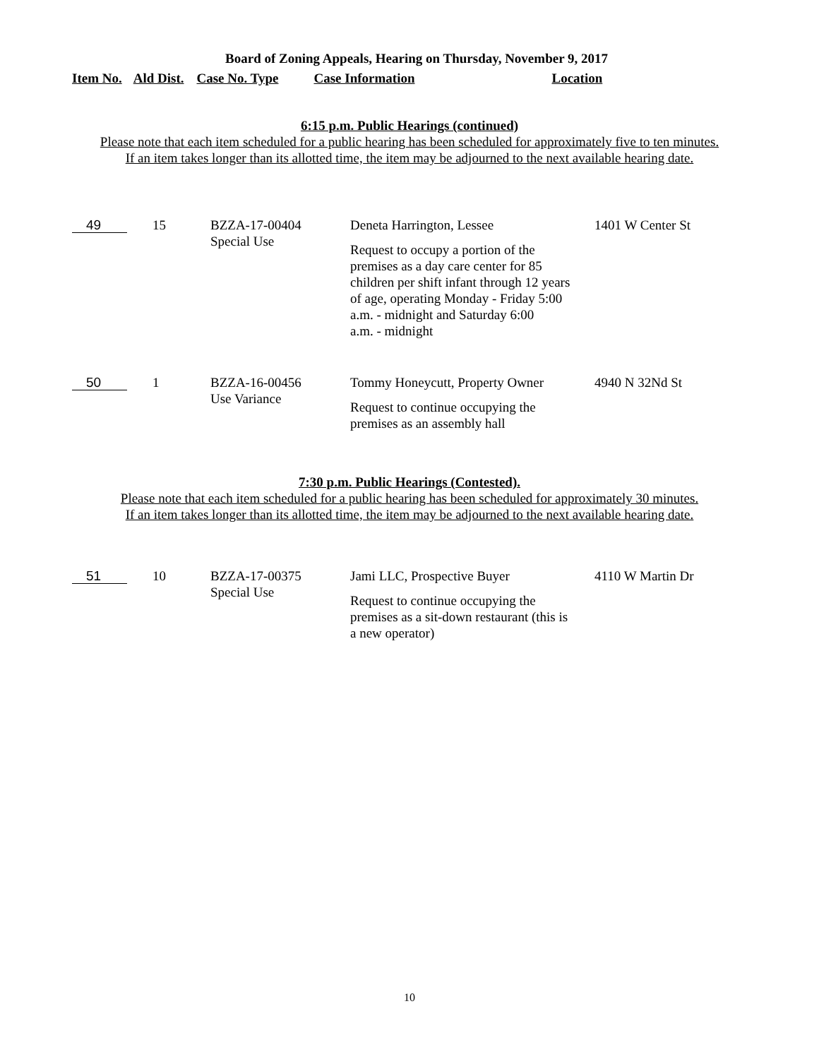Board of Zoning Appeals, Hearing on Thursday, November 9, 2017
Item No. Ald Dist. Case No. Type Case Information Location
6:15 p.m. Public Hearings (continued)
Please note that each item scheduled for a public hearing has been scheduled for approximately five to ten minutes.
If an item takes longer than its allotted time, the item may be adjourned to the next available hearing date.
| 49 | 15 | BZZA-17-00404 Special Use | Deneta Harrington, Lessee Request to occupy a portion of the premises as a day care center for 85 children per shift infant through 12 years of age, operating Monday - Friday 5:00 a.m. - midnight and Saturday 6:00 a.m. - midnight | 1401 W Center St |
| 50 | 1 | BZZA-16-00456 Use Variance | Tommy Honeycutt, Property Owner Request to continue occupying the premises as an assembly hall | 4940 N 32Nd St |
7:30 p.m. Public Hearings (Contested).
Please note that each item scheduled for a public hearing has been scheduled for approximately 30 minutes.
If an item takes longer than its allotted time, the item may be adjourned to the next available hearing date.
| 51 | 10 | BZZA-17-00375 Special Use | Jami LLC, Prospective Buyer Request to continue occupying the premises as a sit-down restaurant (this is a new operator) | 4110 W Martin Dr |
10